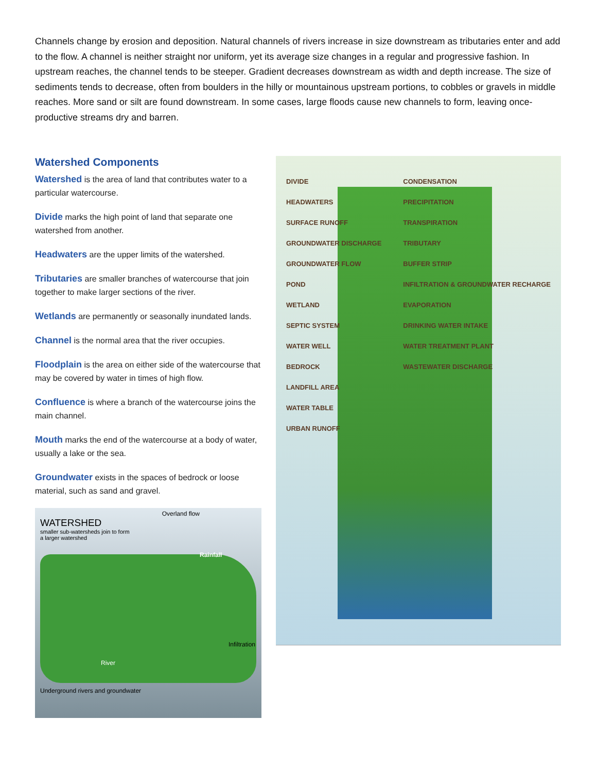Channels change by erosion and deposition. Natural channels of rivers increase in size downstream as tributaries enter and add to the flow. A channel is neither straight nor uniform, yet its average size changes in a regular and progressive fashion. In upstream reaches, the channel tends to be steeper. Gradient decreases downstream as width and depth increase. The size of sediments tends to decrease, often from boulders in the hilly or mountainous upstream portions, to cobbles or gravels in middle reaches. More sand or silt are found downstream. In some cases, large floods cause new channels to form, leaving once-productive streams dry and barren.
Watershed Components
Watershed is the area of land that contributes water to a particular watercourse.
Divide marks the high point of land that separate one watershed from another.
Headwaters are the upper limits of the watershed.
Tributaries are smaller branches of watercourse that join together to make larger sections of the river.
Wetlands are permanently or seasonally inundated lands.
Channel is the normal area that the river occupies.
Floodplain is the area on either side of the watercourse that may be covered by water in times of high flow.
Confluence is where a branch of the watercourse joins the main channel.
Mouth marks the end of the watercourse at a body of water, usually a lake or the sea.
Groundwater exists in the spaces of bedrock or loose material, such as sand and gravel.
Overland flow
WATERSHED
smaller sub-watersheds join to form
a larger watershed
Rainfall
Infiltration
River
Underground rivers and groundwater
DIVIDE
HEADWATERS
SURFACE RUNOFF
GROUNDWATER DISCHARGE
GROUNDWATER FLOW
POND
WETLAND
SEPTIC SYSTEM
WATER WELL
BEDROCK
LANDFILL AREA
WATER TABLE
URBAN RUNOFF
CONDENSATION
PRECIPITATION
TRANSPIRATION
TRIBUTARY
BUFFER STRIP
INFILTRATION & GROUNDWATER RECHARGE
EVAPORATION
DRINKING WATER INTAKE
WATER TREATMENT PLANT
WASTEWATER DISCHARGE